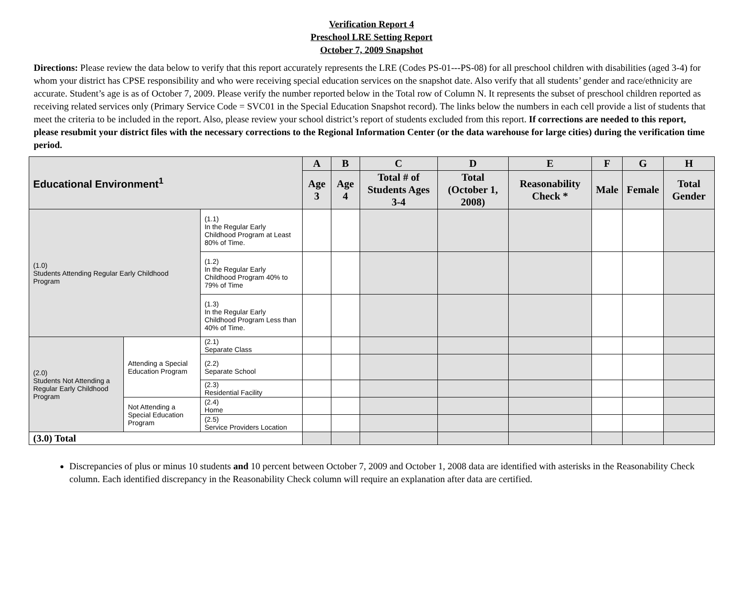Verification Report 4
Preschool LRE Setting Report
October 7, 2009 Snapshot
Directions: Please review the data below to verify that this report accurately represents the LRE (Codes PS-01---PS-08) for all preschool children with disabilities (aged 3-4) for whom your district has CPSE responsibility and who were receiving special education services on the snapshot date. Also verify that all students’ gender and race/ethnicity are accurate. Student’s age is as of October 7, 2009. Please verify the number reported below in the Total row of Column N. It represents the subset of preschool children reported as receiving related services only (Primary Service Code = SVC01 in the Special Education Snapshot record). The links below the numbers in each cell provide a list of students that meet the criteria to be included in the report. Also, please review your school district’s report of students excluded from this report. If corrections are needed to this report, please resubmit your district files with the necessary corrections to the Regional Information Center (or the data warehouse for large cities) during the verification time period.
| Educational Environment<sup>1</sup> | | | A | B | C | D | E | F | G | H |
| --- | --- | --- | --- | --- | --- | --- | --- | --- | --- | --- |
| | | | Age 3 | Age 4 | Total # of Students Ages 3-4 | Total (October 1, 2008) | Reasonability Check * | Male | Female | Total Gender |
| (1.0) Students Attending Regular Early Childhood Program | | (1.1) In the Regular Early Childhood Program at Least 80% of Time. | | | | | | | | |
| | | (1.2) In the Regular Early Childhood Program 40% to 79% of Time | | | | | | | | |
| | | (1.3) In the Regular Early Childhood Program Less than 40% of Time. | | | | | | | | |
| (2.0) Students Not Attending a Regular Early Childhood Program | Attending a Special Education Program | (2.1) Separate Class | | | | | | | | |
| | | (2.2) Separate School | | | | | | | | |
| | | (2.3) Residential Facility | | | | | | | | |
| | Not Attending a Special Education Program | (2.4) Home | | | | | | | | |
| | | (2.5) Service Providers Location | | | | | | | | |
| (3.0) Total | | | | | | | | | | |
Discrepancies of plus or minus 10 students and 10 percent between October 7, 2009 and October 1, 2008 data are identified with asterisks in the Reasonability Check column. Each identified discrepancy in the Reasonability Check column will require an explanation after data are certified.